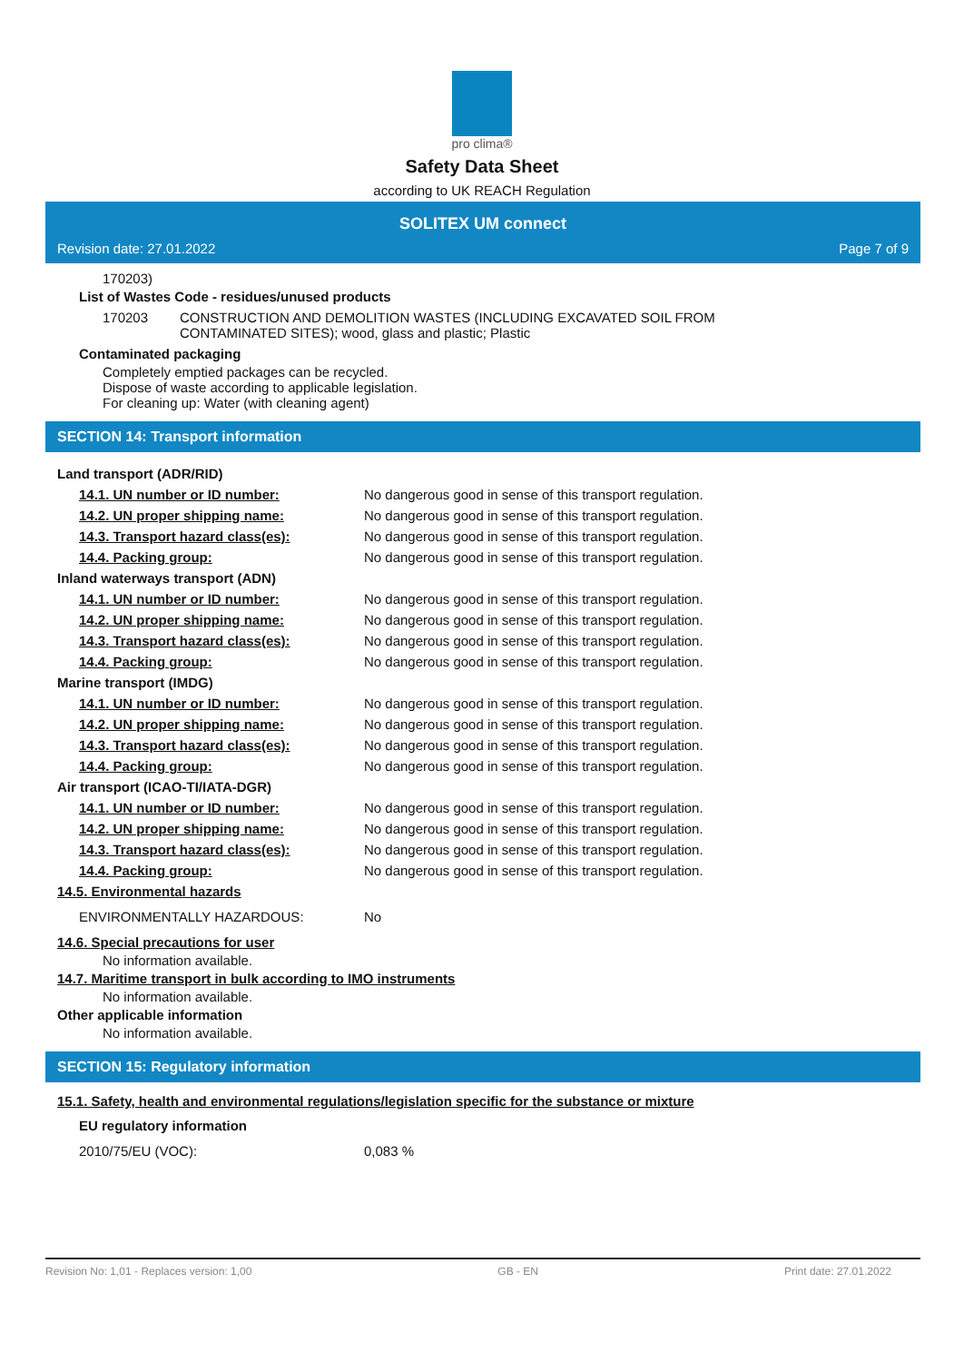pro clima®
Safety Data Sheet
according to UK REACH Regulation
SOLITEX UM connect
Revision date: 27.01.2022 Page 7 of 9
170203)
List of Wastes Code - residues/unused products
| 170203 | CONSTRUCTION AND DEMOLITION WASTES (INCLUDING EXCAVATED SOIL FROM CONTAMINATED SITES); wood, glass and plastic; Plastic |
Contaminated packaging
Completely emptied packages can be recycled.
Dispose of waste according to applicable legislation.
For cleaning up: Water (with cleaning agent)
SECTION 14: Transport information
| Land transport (ADR/RID) | |
| 14.1. UN number or ID number: | No dangerous good in sense of this transport regulation. |
| 14.2. UN proper shipping name: | No dangerous good in sense of this transport regulation. |
| 14.3. Transport hazard class(es): | No dangerous good in sense of this transport regulation. |
| 14.4. Packing group: | No dangerous good in sense of this transport regulation. |
| Inland waterways transport (ADN) | |
| 14.1. UN number or ID number: | No dangerous good in sense of this transport regulation. |
| 14.2. UN proper shipping name: | No dangerous good in sense of this transport regulation. |
| 14.3. Transport hazard class(es): | No dangerous good in sense of this transport regulation. |
| 14.4. Packing group: | No dangerous good in sense of this transport regulation. |
| Marine transport (IMDG) | |
| 14.1. UN number or ID number: | No dangerous good in sense of this transport regulation. |
| 14.2. UN proper shipping name: | No dangerous good in sense of this transport regulation. |
| 14.3. Transport hazard class(es): | No dangerous good in sense of this transport regulation. |
| 14.4. Packing group: | No dangerous good in sense of this transport regulation. |
| Air transport (ICAO-TI/IATA-DGR) | |
| 14.1. UN number or ID number: | No dangerous good in sense of this transport regulation. |
| 14.2. UN proper shipping name: | No dangerous good in sense of this transport regulation. |
| 14.3. Transport hazard class(es): | No dangerous good in sense of this transport regulation. |
| 14.4. Packing group: | No dangerous good in sense of this transport regulation. |
| 14.5. Environmental hazards | |
| ENVIRONMENTALLY HAZARDOUS: | No |
14.6. Special precautions for user
No information available.
14.7. Maritime transport in bulk according to IMO instruments
No information available.
Other applicable information
No information available.
SECTION 15: Regulatory information
15.1. Safety, health and environmental regulations/legislation specific for the substance or mixture
EU regulatory information
| 2010/75/EU (VOC): | 0,083 % |
Revision No: 1,01 - Replaces version: 1,00 GB - EN Print date: 27.01.2022